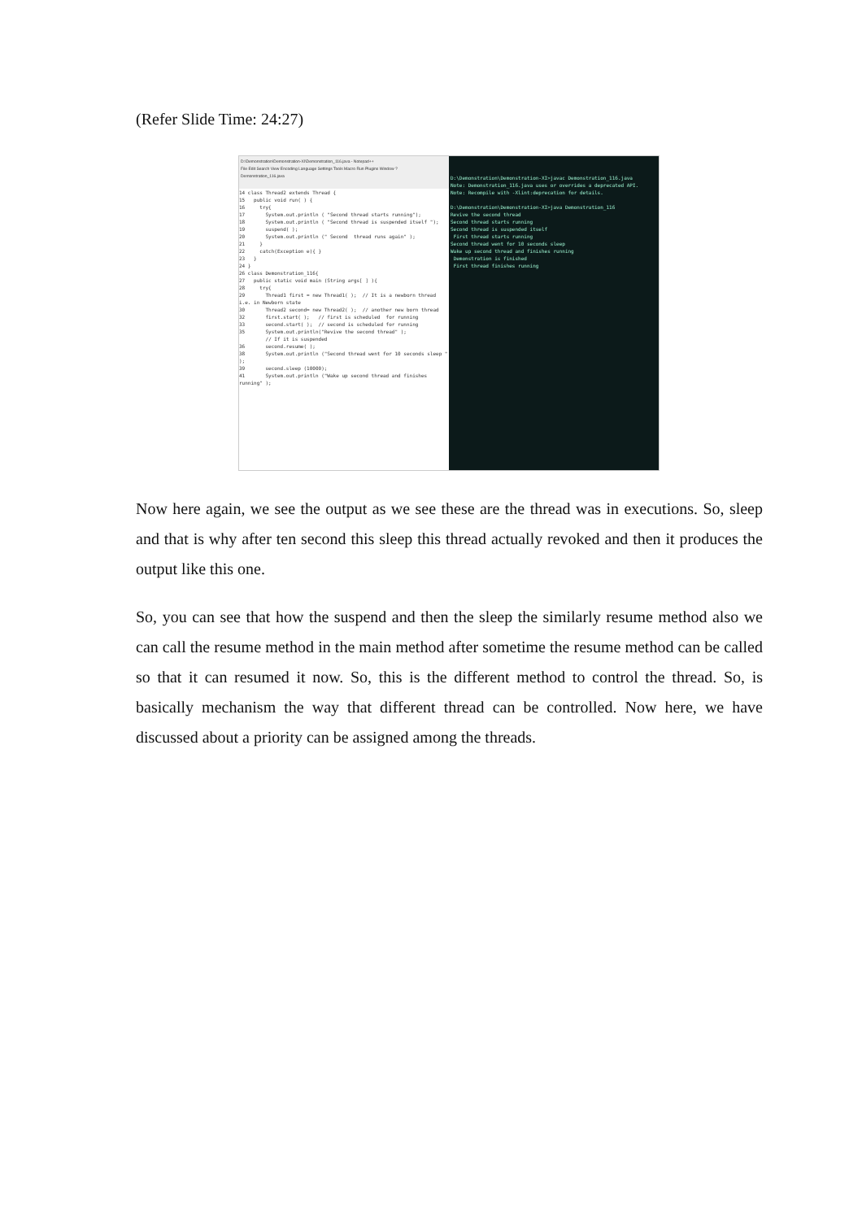(Refer Slide Time: 24:27)
D:\Demonstration\Demonstration-XI\Demonstration_116.java - Notepad++
File Edit Search View Encoding Language Settings Tools Macro Run Plugins Window ?
Demonstration_116.java
14 class Thread2 extends Thread {
15   public void run( ) {
16     try{
17       System.out.println ( "Second thread starts running");
18       System.out.println ( "Second thread is suspended itself ");
19       suspend( );
20       System.out.println (" Second  thread runs again" );
21     }
22     catch(Exception e){ }
23   }
24 }
26 class Demonstration_116{
27   public static void main (String args[ ] ){
28     try{
29       Thread1 first = new Thread1( );  // It is a newborn thread i.e. in Newborn state
30       Thread2 second= new Thread2( );  // another new born thread
32       first.start( );   // first is scheduled  for running
33       second.start( );  // second is scheduled for running
35       System.out.println("Revive the second thread" );
         // If it is suspended
36       second.resume( );
38       System.out.println ("Second thread went for 10 seconds sleep " );
39       second.sleep (10000);
41       System.out.println ("Wake up second thread and finishes running" );
D:\Demonstration\Demonstration-XI>javac Demonstration_116.java
Note: Demonstration_116.java uses or overrides a deprecated API.
Note: Recompile with -Xlint:deprecation for details.

D:\Demonstration\Demonstration-XI>java Demonstration_116
Revive the second thread
Second thread starts running
Second thread is suspended itself
 First thread starts running
Second thread went for 10 seconds sleep
Wake up second thread and finishes running
 Demonstration is finished
 First thread finishes running
Now here again, we see the output as we see these are the thread was in executions. So, sleep and that is why after ten second this sleep this thread actually revoked and then it produces the output like this one.
So, you can see that how the suspend and then the sleep the similarly resume method also we can call the resume method in the main method after sometime the resume method can be called so that it can resumed it now. So, this is the different method to control the thread. So, is basically mechanism the way that different thread can be controlled. Now here, we have discussed about a priority can be assigned among the threads.